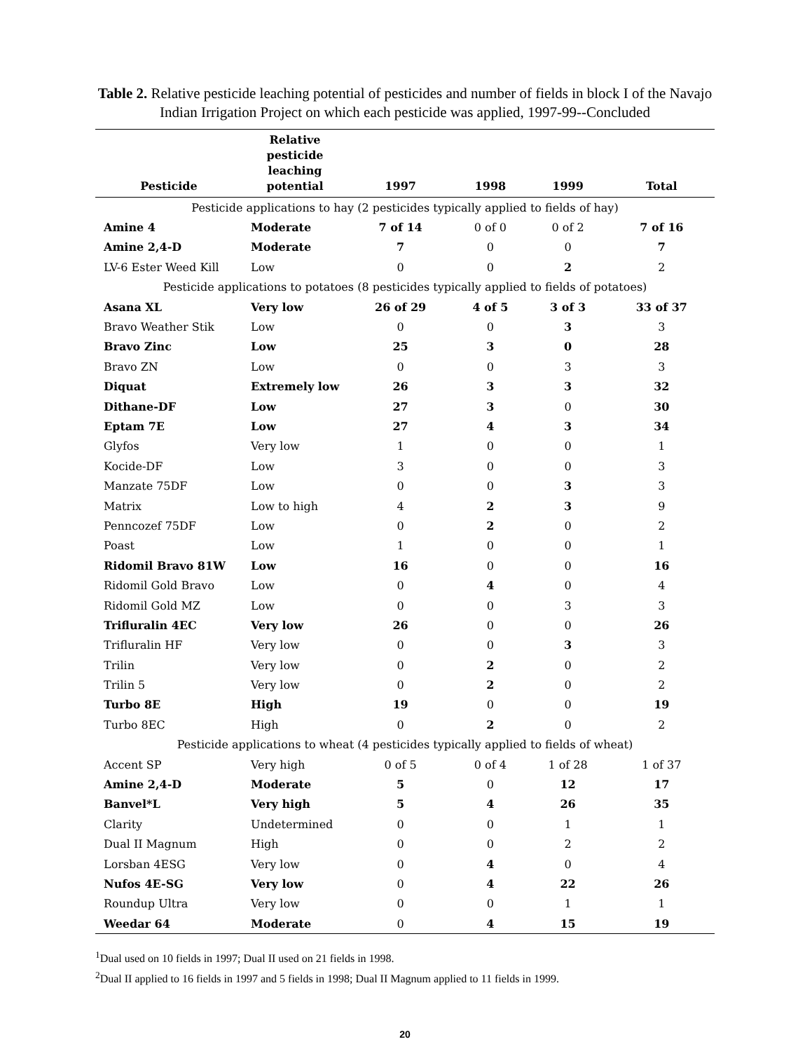Table 2. Relative pesticide leaching potential of pesticides and number of fields in block I of the Navajo Indian Irrigation Project on which each pesticide was applied, 1997-99--Concluded
| Pesticide | Relative pesticide leaching potential | 1997 | 1998 | 1999 | Total |
| --- | --- | --- | --- | --- | --- |
| Pesticide applications to hay (2 pesticides typically applied to fields of hay) | | | | | |
| Amine 4 | Moderate | 7 of 14 | 0 of 0 | 0 of 2 | 7 of 16 |
| Amine 2,4-D | Moderate | 7 | 0 | 0 | 7 |
| LV-6 Ester Weed Kill | Low | 0 | 0 | 2 | 2 |
| Pesticide applications to potatoes (8 pesticides typically applied to fields of potatoes) | | | | | |
| Asana XL | Very low | 26 of 29 | 4 of 5 | 3 of 3 | 33 of 37 |
| Bravo Weather Stik | Low | 0 | 0 | 3 | 3 |
| Bravo Zinc | Low | 25 | 3 | 0 | 28 |
| Bravo ZN | Low | 0 | 0 | 3 | 3 |
| Diquat | Extremely low | 26 | 3 | 3 | 32 |
| Dithane-DF | Low | 27 | 3 | 0 | 30 |
| Eptam 7E | Low | 27 | 4 | 3 | 34 |
| Glyfos | Very low | 1 | 0 | 0 | 1 |
| Kocide-DF | Low | 3 | 0 | 0 | 3 |
| Manzate 75DF | Low | 0 | 0 | 3 | 3 |
| Matrix | Low to high | 4 | 2 | 3 | 9 |
| Penncozef 75DF | Low | 0 | 2 | 0 | 2 |
| Poast | Low | 1 | 0 | 0 | 1 |
| Ridomil Bravo 81W | Low | 16 | 0 | 0 | 16 |
| Ridomil Gold Bravo | Low | 0 | 4 | 0 | 4 |
| Ridomil Gold MZ | Low | 0 | 0 | 3 | 3 |
| Trifluralin 4EC | Very low | 26 | 0 | 0 | 26 |
| Trifluralin HF | Very low | 0 | 0 | 3 | 3 |
| Trilin | Very low | 0 | 2 | 0 | 2 |
| Trilin 5 | Very low | 0 | 2 | 0 | 2 |
| Turbo 8E | High | 19 | 0 | 0 | 19 |
| Turbo 8EC | High | 0 | 2 | 0 | 2 |
| Pesticide applications to wheat (4 pesticides typically applied to fields of wheat) | | | | | |
| Accent SP | Very high | 0 of 5 | 0 of 4 | 1 of 28 | 1 of 37 |
| Amine 2,4-D | Moderate | 5 | 0 | 12 | 17 |
| Banvel*L | Very high | 5 | 4 | 26 | 35 |
| Clarity | Undetermined | 0 | 0 | 1 | 1 |
| Dual II Magnum | High | 0 | 0 | 2 | 2 |
| Lorsban 4ESG | Very low | 0 | 4 | 0 | 4 |
| Nufos 4E-SG | Very low | 0 | 4 | 22 | 26 |
| Roundup Ultra | Very low | 0 | 0 | 1 | 1 |
| Weedar 64 | Moderate | 0 | 4 | 15 | 19 |
<sup>1</sup> Dual used on 10 fields in 1997; Dual II used on 21 fields in 1998.
<sup>2</sup> Dual II applied to 16 fields in 1997 and 5 fields in 1998; Dual II Magnum applied to 11 fields in 1999.
20